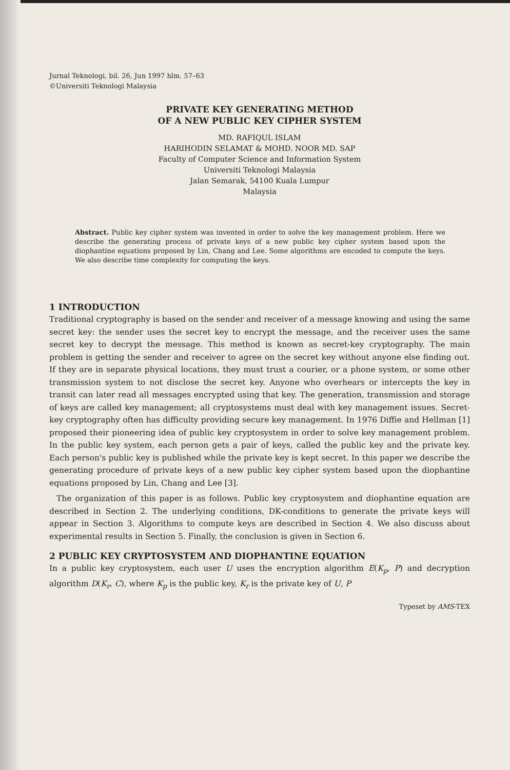Jurnal Teknologi, bil. 26, Jun 1997 hlm. 57–63
©Universiti Teknologi Malaysia
PRIVATE KEY GENERATING METHOD
OF A NEW PUBLIC KEY CIPHER SYSTEM
MD. RAFIQUL ISLAM
HARIHODIN SELAMAT & MOHD. NOOR MD. SAP
Faculty of Computer Science and Information System
Universiti Teknologi Malaysia
Jalan Semarak, 54100 Kuala Lumpur
Malaysia
Abstract. Public key cipher system was invented in order to solve the key management problem. Here we describe the generating process of private keys of a new public key cipher system based upon the diophantine equations proposed by Lin, Chang and Lee. Some algorithms are encoded to compute the keys. We also describe time complexity for computing the keys.
1 INTRODUCTION
Traditional cryptography is based on the sender and receiver of a message knowing and using the same secret key: the sender uses the secret key to encrypt the message, and the receiver uses the same secret key to decrypt the message. This method is known as secret-key cryptography. The main problem is getting the sender and receiver to agree on the secret key without anyone else finding out. If they are in separate physical locations, they must trust a courier, or a phone system, or some other transmission system to not disclose the secret key. Anyone who overhears or intercepts the key in transit can later read all messages encrypted using that key. The generation, transmission and storage of keys are called key management; all cryptosystems must deal with key management issues. Secret-key cryptography often has difficulty providing secure key management. In 1976 Diffie and Hellman [1] proposed their pioneering idea of public key cryptosystem in order to solve key management problem. In the public key system, each person gets a pair of keys, called the public key and the private key. Each person's public key is published while the private key is kept secret. In this paper we describe the generating procedure of private keys of a new public key cipher system based upon the diophantine equations proposed by Lin, Chang and Lee [3].
The organization of this paper is as follows. Public key cryptosystem and diophantine equation are described in Section 2. The underlying conditions, DK-conditions to generate the private keys will appear in Section 3. Algorithms to compute keys are described in Section 4. We also discuss about experimental results in Section 5. Finally, the conclusion is given in Section 6.
2 PUBLIC KEY CRYPTOSYSTEM AND DIOPHANTINE EQUATION
In a public key cryptosystem, each user U uses the encryption algorithm E(K<sub>p</sub>, P) and decryption algorithm D(K<sub>r</sub>, C), where K<sub>p</sub> is the public key, K<sub>r</sub> is the private key of U, P
Typeset by AMS-TEX